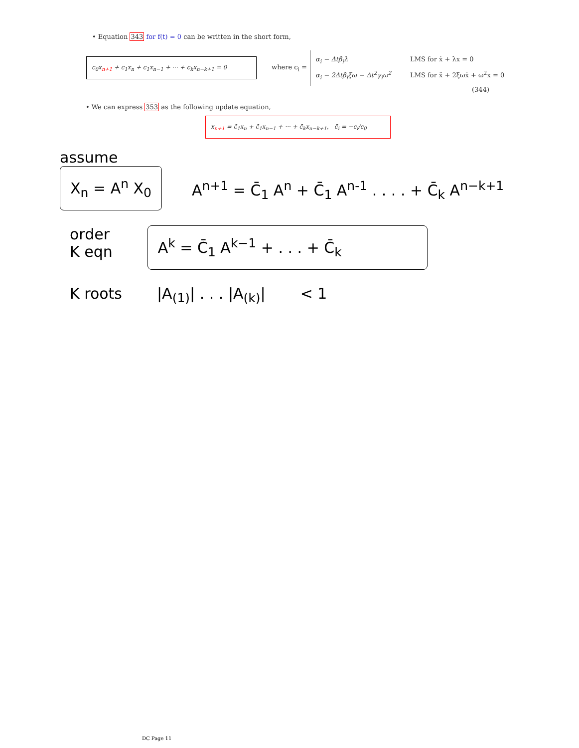• Equation 343 for f(t) = 0 can be written in the short form,
c<sub>0</sub>x<sub>n+1</sub> + c<sub>1</sub>x<sub>n</sub> + c<sub>1</sub>x<sub>n−1</sub> + ··· + c<sub>k</sub>x<sub>n−k+1</sub> = 0
where c<sub>i</sub> =
α<sub>i</sub> − Δtβ<sub>i</sub>λ LMS for ẋ + λx = 0
α<sub>i</sub> − 2Δtβ<sub>i</sub>ξω − Δt<sup>2</sup>γ<sub>i</sub>ω<sup>2</sup> LMS for ẍ + 2ξωẋ + ω<sup>2</sup>x = 0
(344)
• We can express 353 as the following update equation,
x<sub>n+1</sub> = c̄<sub>1</sub>x<sub>n</sub> + c̄<sub>1</sub>x<sub>n−1</sub> + ··· + c̄<sub>k</sub>x<sub>n−k+1</sub>, c̄<sub>i</sub> = −c<sub>i</sub>/c<sub>0</sub>
assume
X<sub>n</sub> = A<sup>n</sup> X<sub>0</sub>
A<sup>n+1</sup> = C̄<sub>1</sub> A<sup>n</sup> + C̄<sub>1</sub> A<sup>n-1</sup> . . . . + C̄<sub>k</sub> A<sup>n−k+1</sup>
order
K eqn
A<sup>k</sup> = C̄<sub>1</sub> A<sup>k−1</sup> + . . . + C̄<sub>k</sub>
K roots |A<sub>(1)</sub>| . . . |A<sub>(k)</sub>| < 1
DC Page 11